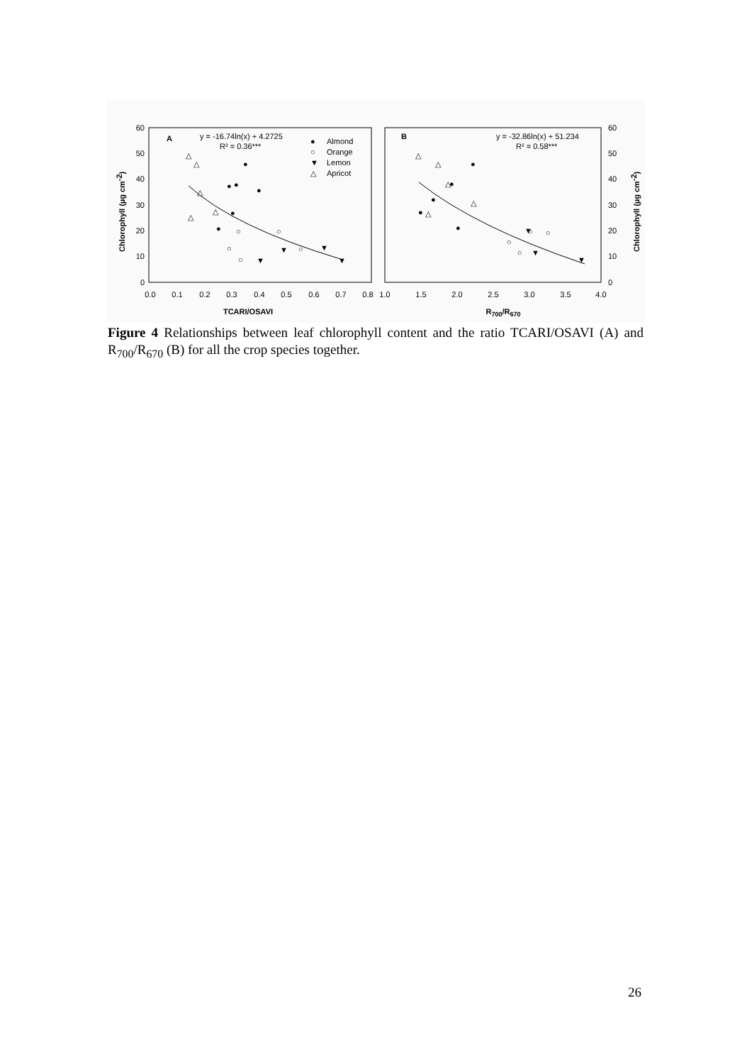60
50
40
30
20
10
0
60
50
40
30
20
10
0
0.0
0.1
0.2
0.3
0.4
0.5
0.6
0.7
0.8
1.0
1.5
2.0
2.5
3.0
3.5
4.0
TCARI/OSAVI
R700/R670
Chlorophyll (µg cm-2)
Chlorophyll (µg cm-2)
A
y = -16.74ln(x) + 4.2725
R² = 0.36***
Almond
Orange
Lemon
Apricot
●
○
▼
△
B
y = -32.86ln(x) + 51.234
R² = 0.58***
●
●
●
●
●
●
○
○
○
○
○
▼
▼
▼
▼
△
△
△
△
△
●
●
●
●
●
○
○
○
○
▼
▼
▼
△
△
△
△
△
Figure 4 Relationships between leaf chlorophyll content and the ratio TCARI/OSAVI (A) and R<sub>700</sub>/R<sub>670</sub> (B) for all the crop species together.
26